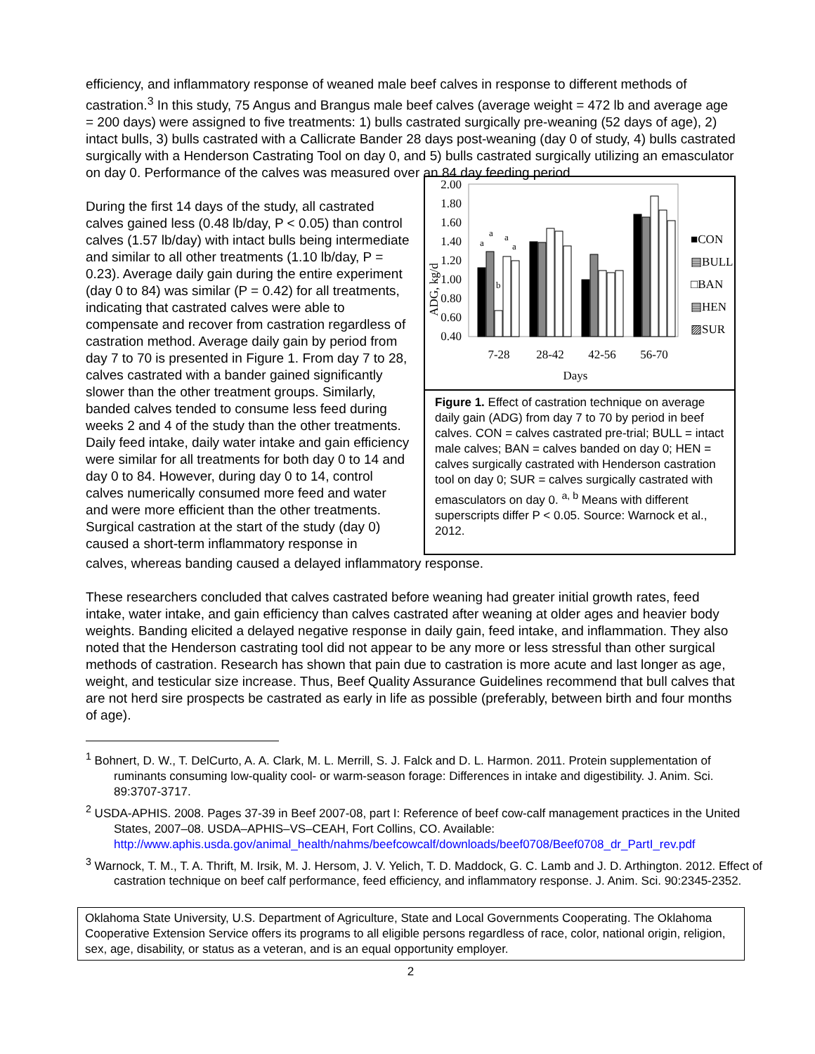efficiency, and inflammatory response of weaned male beef calves in response to different methods of castration.<sup>3</sup> In this study, 75 Angus and Brangus male beef calves (average weight = 472 lb and average age = 200 days) were assigned to five treatments: 1) bulls castrated surgically pre-weaning (52 days of age), 2) intact bulls, 3) bulls castrated with a Callicrate Bander 28 days post-weaning (day 0 of study, 4) bulls castrated surgically with a Henderson Castrating Tool on day 0, and 5) bulls castrated surgically utilizing an emasculator on day 0. Performance of the calves was measured over an 84 day feeding period.
During the first 14 days of the study, all castrated calves gained less (0.48 lb/day, P < 0.05) than control calves (1.57 lb/day) with intact bulls being intermediate and similar to all other treatments (1.10 lb/day, P = 0.23). Average daily gain during the entire experiment (day 0 to 84) was similar (P = 0.42) for all treatments, indicating that castrated calves were able to compensate and recover from castration regardless of castration method. Average daily gain by period from day 7 to 70 is presented in Figure 1. From day 7 to 28, calves castrated with a bander gained significantly slower than the other treatment groups. Similarly, banded calves tended to consume less feed during weeks 2 and 4 of the study than the other treatments. Daily feed intake, daily water intake and gain efficiency were similar for all treatments for both day 0 to 14 and day 0 to 84. However, during day 0 to 14, control calves numerically consumed more feed and water and were more efficient than the other treatments. Surgical castration at the start of the study (day 0) caused a short-term inflammatory response in
ADG, kg/d
2.00
1.80
1.60
1.40
1.20
1.00
0.80
0.60
0.40
7-28
28-42
42-56
56-70
Days
a
a
b
a
a
■CON
▤BULL
□BAN
▤HEN
▨SUR
Figure 1. Effect of castration technique on average daily gain (ADG) from day 7 to 70 by period in beef calves. CON = calves castrated pre-trial; BULL = intact male calves; BAN = calves banded on day 0; HEN = calves surgically castrated with Henderson castration tool on day 0; SUR = calves surgically castrated with emasculators on day 0. <sup>a, b</sup> Means with different superscripts differ P < 0.05. Source: Warnock et al., 2012.
calves, whereas banding caused a delayed inflammatory response.
These researchers concluded that calves castrated before weaning had greater initial growth rates, feed intake, water intake, and gain efficiency than calves castrated after weaning at older ages and heavier body weights. Banding elicited a delayed negative response in daily gain, feed intake, and inflammation. They also noted that the Henderson castrating tool did not appear to be any more or less stressful than other surgical methods of castration. Research has shown that pain due to castration is more acute and last longer as age, weight, and testicular size increase. Thus, Beef Quality Assurance Guidelines recommend that bull calves that are not herd sire prospects be castrated as early in life as possible (preferably, between birth and four months of age).
<sup>1</sup> Bohnert, D. W., T. DelCurto, A. A. Clark, M. L. Merrill, S. J. Falck and D. L. Harmon. 2011. Protein supplementation of ruminants consuming low-quality cool- or warm-season forage: Differences in intake and digestibility. J. Anim. Sci. 89:3707-3717.
<sup>2</sup> USDA-APHIS. 2008. Pages 37-39 in Beef 2007-08, part I: Reference of beef cow-calf management practices in the United States, 2007–08. USDA–APHIS–VS–CEAH, Fort Collins, CO. Available: http://www.aphis.usda.gov/animal_health/nahms/beefcowcalf/downloads/beef0708/Beef0708_dr_PartI_rev.pdf
<sup>3</sup> Warnock, T. M., T. A. Thrift, M. Irsik, M. J. Hersom, J. V. Yelich, T. D. Maddock, G. C. Lamb and J. D. Arthington. 2012. Effect of castration technique on beef calf performance, feed efficiency, and inflammatory response. J. Anim. Sci. 90:2345-2352.
Oklahoma State University, U.S. Department of Agriculture, State and Local Governments Cooperating. The Oklahoma Cooperative Extension Service offers its programs to all eligible persons regardless of race, color, national origin, religion, sex, age, disability, or status as a veteran, and is an equal opportunity employer.
2